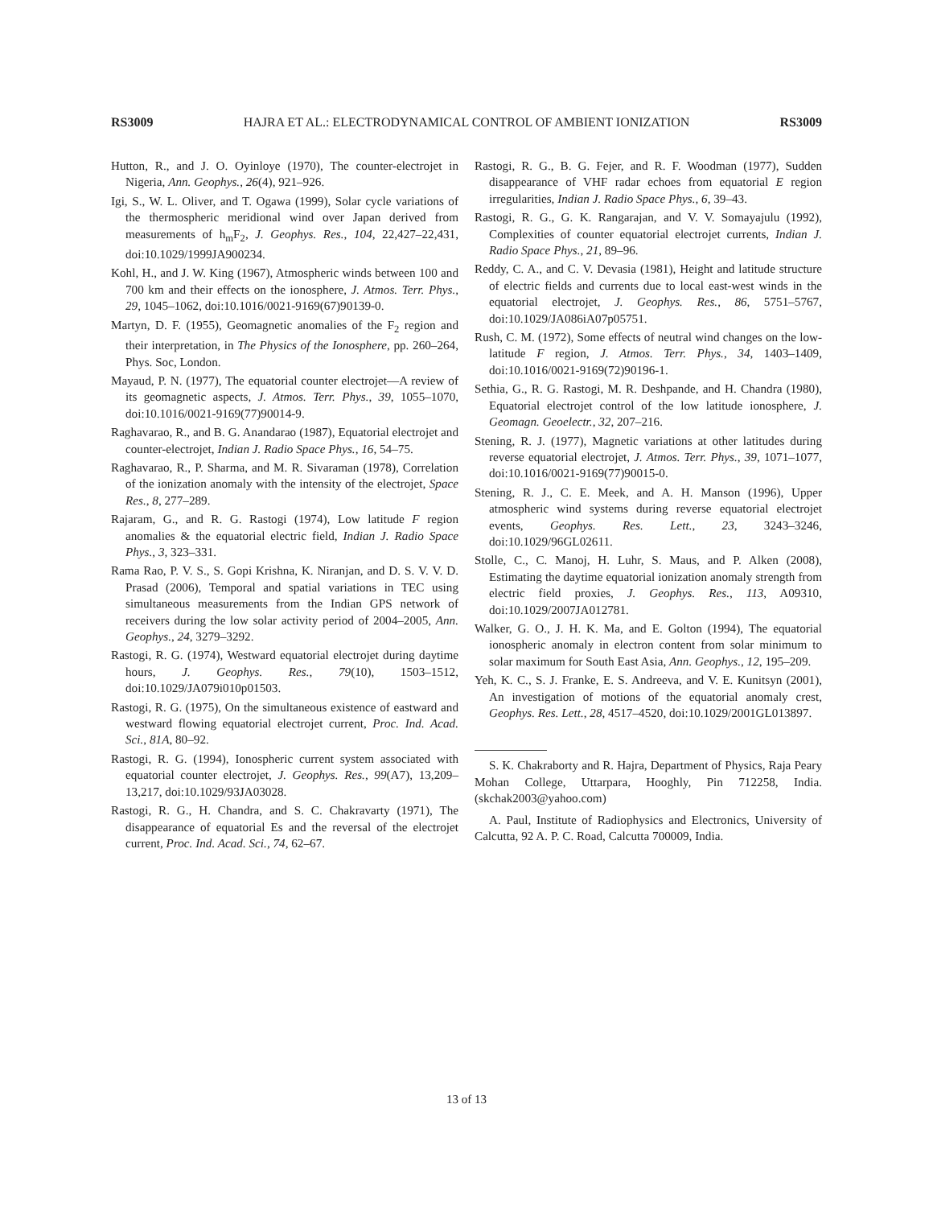RS3009 HAJRA ET AL.: ELECTRODYNAMICAL CONTROL OF AMBIENT IONIZATION RS3009
Hutton, R., and J. O. Oyinloye (1970), The counter-electrojet in Nigeria, Ann. Geophys., 26(4), 921–926.
Igi, S., W. L. Oliver, and T. Ogawa (1999), Solar cycle variations of the thermospheric meridional wind over Japan derived from measurements of h<sub>m</sub>F<sub>2</sub>, J. Geophys. Res., 104, 22,427–22,431, doi:10.1029/1999JA900234.
Kohl, H., and J. W. King (1967), Atmospheric winds between 100 and 700 km and their effects on the ionosphere, J. Atmos. Terr. Phys., 29, 1045–1062, doi:10.1016/0021-9169(67)90139-0.
Martyn, D. F. (1955), Geomagnetic anomalies of the F<sub>2</sub> region and their interpretation, in The Physics of the Ionosphere, pp. 260–264, Phys. Soc, London.
Mayaud, P. N. (1977), The equatorial counter electrojet—A review of its geomagnetic aspects, J. Atmos. Terr. Phys., 39, 1055–1070, doi:10.1016/0021-9169(77)90014-9.
Raghavarao, R., and B. G. Anandarao (1987), Equatorial electrojet and counter-electrojet, Indian J. Radio Space Phys., 16, 54–75.
Raghavarao, R., P. Sharma, and M. R. Sivaraman (1978), Correlation of the ionization anomaly with the intensity of the electrojet, Space Res., 8, 277–289.
Rajaram, G., and R. G. Rastogi (1974), Low latitude F region anomalies & the equatorial electric field, Indian J. Radio Space Phys., 3, 323–331.
Rama Rao, P. V. S., S. Gopi Krishna, K. Niranjan, and D. S. V. V. D. Prasad (2006), Temporal and spatial variations in TEC using simultaneous measurements from the Indian GPS network of receivers during the low solar activity period of 2004–2005, Ann. Geophys., 24, 3279–3292.
Rastogi, R. G. (1974), Westward equatorial electrojet during daytime hours, J. Geophys. Res., 79(10), 1503–1512, doi:10.1029/JA079i010p01503.
Rastogi, R. G. (1975), On the simultaneous existence of eastward and westward flowing equatorial electrojet current, Proc. Ind. Acad. Sci., 81A, 80–92.
Rastogi, R. G. (1994), Ionospheric current system associated with equatorial counter electrojet, J. Geophys. Res., 99(A7), 13,209–13,217, doi:10.1029/93JA03028.
Rastogi, R. G., H. Chandra, and S. C. Chakravarty (1971), The disappearance of equatorial Es and the reversal of the electrojet current, Proc. Ind. Acad. Sci., 74, 62–67.
Rastogi, R. G., B. G. Fejer, and R. F. Woodman (1977), Sudden disappearance of VHF radar echoes from equatorial E region irregularities, Indian J. Radio Space Phys., 6, 39–43.
Rastogi, R. G., G. K. Rangarajan, and V. V. Somayajulu (1992), Complexities of counter equatorial electrojet currents, Indian J. Radio Space Phys., 21, 89–96.
Reddy, C. A., and C. V. Devasia (1981), Height and latitude structure of electric fields and currents due to local east-west winds in the equatorial electrojet, J. Geophys. Res., 86, 5751–5767, doi:10.1029/JA086iA07p05751.
Rush, C. M. (1972), Some effects of neutral wind changes on the low-latitude F region, J. Atmos. Terr. Phys., 34, 1403–1409, doi:10.1016/0021-9169(72)90196-1.
Sethia, G., R. G. Rastogi, M. R. Deshpande, and H. Chandra (1980), Equatorial electrojet control of the low latitude ionosphere, J. Geomagn. Geoelectr., 32, 207–216.
Stening, R. J. (1977), Magnetic variations at other latitudes during reverse equatorial electrojet, J. Atmos. Terr. Phys., 39, 1071–1077, doi:10.1016/0021-9169(77)90015-0.
Stening, R. J., C. E. Meek, and A. H. Manson (1996), Upper atmospheric wind systems during reverse equatorial electrojet events, Geophys. Res. Lett., 23, 3243–3246, doi:10.1029/96GL02611.
Stolle, C., C. Manoj, H. Luhr, S. Maus, and P. Alken (2008), Estimating the daytime equatorial ionization anomaly strength from electric field proxies, J. Geophys. Res., 113, A09310, doi:10.1029/2007JA012781.
Walker, G. O., J. H. K. Ma, and E. Golton (1994), The equatorial ionospheric anomaly in electron content from solar minimum to solar maximum for South East Asia, Ann. Geophys., 12, 195–209.
Yeh, K. C., S. J. Franke, E. S. Andreeva, and V. E. Kunitsyn (2001), An investigation of motions of the equatorial anomaly crest, Geophys. Res. Lett., 28, 4517–4520, doi:10.1029/2001GL013897.
S. K. Chakraborty and R. Hajra, Department of Physics, Raja Peary Mohan College, Uttarpara, Hooghly, Pin 712258, India. (skchak2003@yahoo.com)
A. Paul, Institute of Radiophysics and Electronics, University of Calcutta, 92 A. P. C. Road, Calcutta 700009, India.
13 of 13